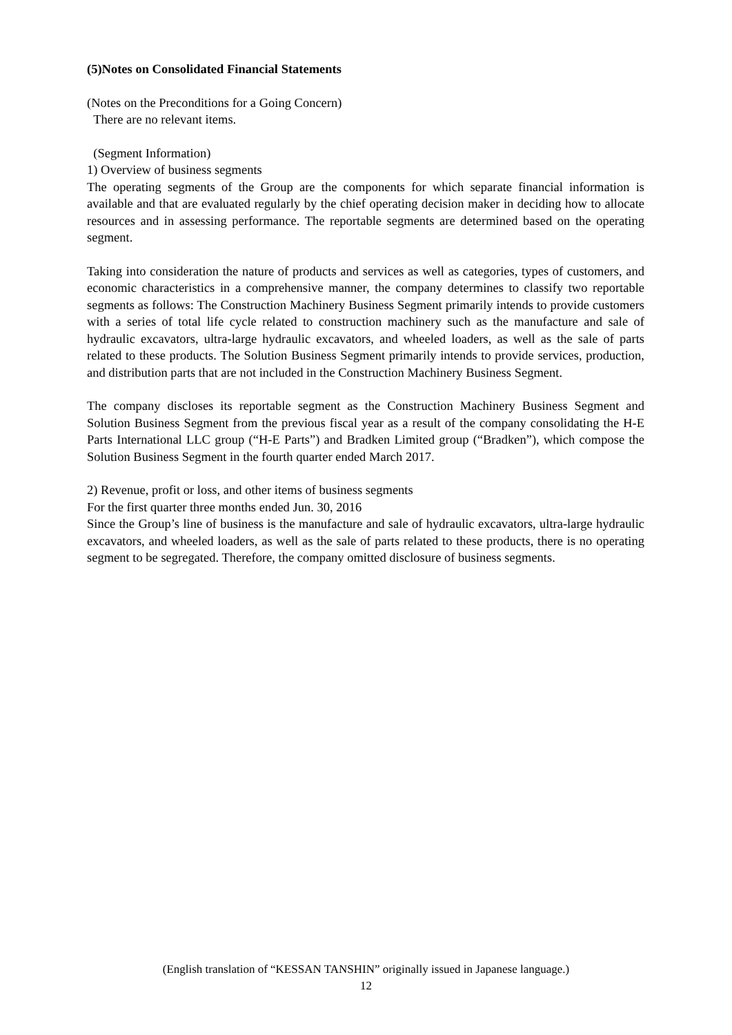(5)Notes on Consolidated Financial Statements
(Notes on the Preconditions for a Going Concern)
There are no relevant items.
(Segment Information)
1) Overview of business segments
The operating segments of the Group are the components for which separate financial information is available and that are evaluated regularly by the chief operating decision maker in deciding how to allocate resources and in assessing performance. The reportable segments are determined based on the operating segment.
Taking into consideration the nature of products and services as well as categories, types of customers, and economic characteristics in a comprehensive manner, the company determines to classify two reportable segments as follows: The Construction Machinery Business Segment primarily intends to provide customers with a series of total life cycle related to construction machinery such as the manufacture and sale of hydraulic excavators, ultra-large hydraulic excavators, and wheeled loaders, as well as the sale of parts related to these products. The Solution Business Segment primarily intends to provide services, production, and distribution parts that are not included in the Construction Machinery Business Segment.
The company discloses its reportable segment as the Construction Machinery Business Segment and Solution Business Segment from the previous fiscal year as a result of the company consolidating the H-E Parts International LLC group (“H-E Parts”) and Bradken Limited group (“Bradken”), which compose the Solution Business Segment in the fourth quarter ended March 2017.
2) Revenue, profit or loss, and other items of business segments
For the first quarter three months ended Jun. 30, 2016
Since the Group’s line of business is the manufacture and sale of hydraulic excavators, ultra-large hydraulic excavators, and wheeled loaders, as well as the sale of parts related to these products, there is no operating segment to be segregated. Therefore, the company omitted disclosure of business segments.
(English translation of “KESSAN TANSHIN” originally issued in Japanese language.)
12